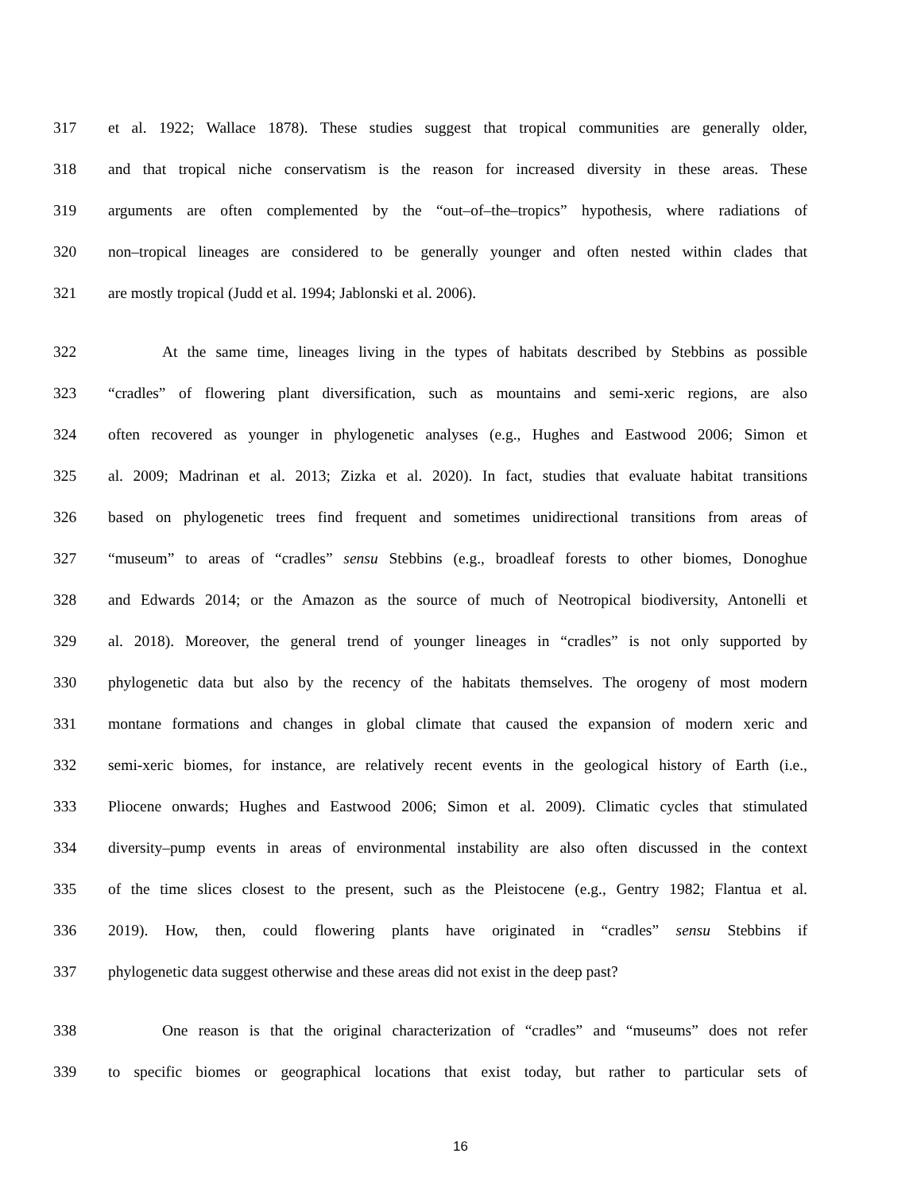317 et al. 1922; Wallace 1878). These studies suggest that tropical communities are generally older,
318 and that tropical niche conservatism is the reason for increased diversity in these areas. These
319 arguments are often complemented by the “out–of–the–tropics” hypothesis, where radiations of
320 non–tropical lineages are considered to be generally younger and often nested within clades that
321 are mostly tropical (Judd et al. 1994; Jablonski et al. 2006).
322 At the same time, lineages living in the types of habitats described by Stebbins as possible
323 “cradles” of flowering plant diversification, such as mountains and semi-xeric regions, are also
324 often recovered as younger in phylogenetic analyses (e.g., Hughes and Eastwood 2006; Simon et
325 al. 2009; Madrinan et al. 2013; Zizka et al. 2020). In fact, studies that evaluate habitat transitions
326 based on phylogenetic trees find frequent and sometimes unidirectional transitions from areas of
327 “museum” to areas of “cradles” sensu Stebbins (e.g., broadleaf forests to other biomes, Donoghue
328 and Edwards 2014; or the Amazon as the source of much of Neotropical biodiversity, Antonelli et
329 al. 2018). Moreover, the general trend of younger lineages in “cradles” is not only supported by
330 phylogenetic data but also by the recency of the habitats themselves. The orogeny of most modern
331 montane formations and changes in global climate that caused the expansion of modern xeric and
332 semi-xeric biomes, for instance, are relatively recent events in the geological history of Earth (i.e.,
333 Pliocene onwards; Hughes and Eastwood 2006; Simon et al. 2009). Climatic cycles that stimulated
334 diversity–pump events in areas of environmental instability are also often discussed in the context
335 of the time slices closest to the present, such as the Pleistocene (e.g., Gentry 1982; Flantua et al.
336 2019). How, then, could flowering plants have originated in “cradles” sensu Stebbins if
337 phylogenetic data suggest otherwise and these areas did not exist in the deep past?
338 One reason is that the original characterization of “cradles” and “museums” does not refer
339 to specific biomes or geographical locations that exist today, but rather to particular sets of
16